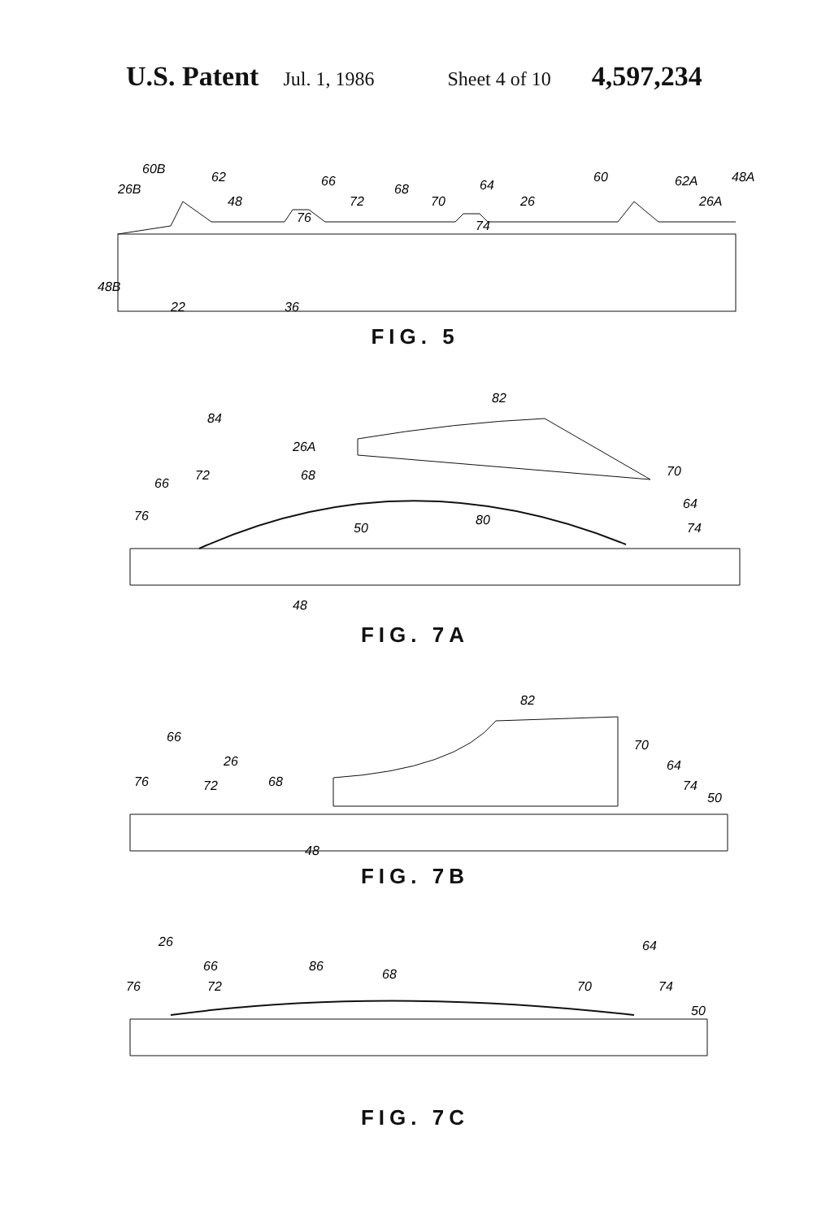U.S. Patent Jul. 1, 1986 Sheet 4 of 10 4,597,234
60B
62
66
68
64
60
62A
48A
26B
48
72
70
26
26A
76
74
48B
22
36
FIG. 5
82
84
26A
66
72
68
70
64
76
50
80
74
48
FIG. 7A
82
66
26
70
64
76
72
68
74
50
48
FIG. 7B
26
66
86
68
64
76
72
70
74
50
FIG. 7C